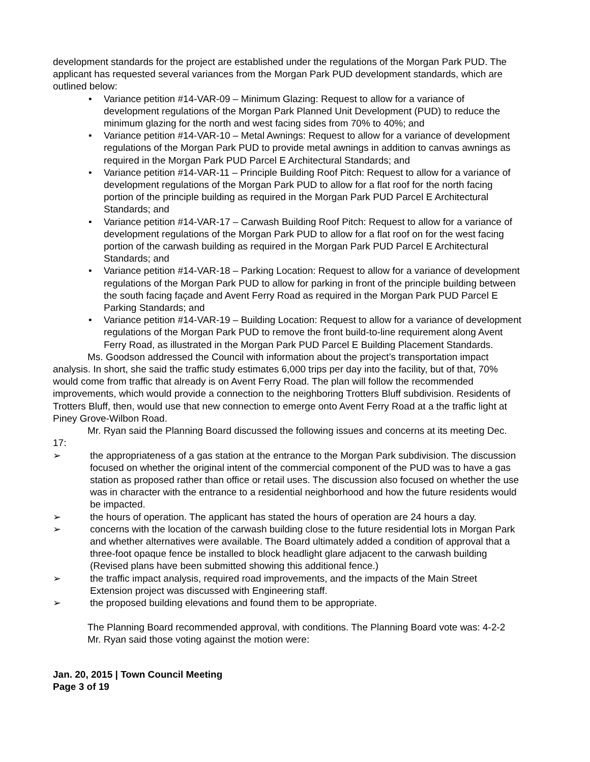development standards for the project are established under the regulations of the Morgan Park PUD. The applicant has requested several variances from the Morgan Park PUD development standards, which are outlined below:
• Variance petition #14-VAR-09 – Minimum Glazing: Request to allow for a variance of development regulations of the Morgan Park Planned Unit Development (PUD) to reduce the minimum glazing for the north and west facing sides from 70% to 40%; and
• Variance petition #14-VAR-10 – Metal Awnings: Request to allow for a variance of development regulations of the Morgan Park PUD to provide metal awnings in addition to canvas awnings as required in the Morgan Park PUD Parcel E Architectural Standards; and
• Variance petition #14-VAR-11 – Principle Building Roof Pitch: Request to allow for a variance of development regulations of the Morgan Park PUD to allow for a flat roof for the north facing portion of the principle building as required in the Morgan Park PUD Parcel E Architectural Standards; and
• Variance petition #14-VAR-17 – Carwash Building Roof Pitch: Request to allow for a variance of development regulations of the Morgan Park PUD to allow for a flat roof on for the west facing portion of the carwash building as required in the Morgan Park PUD Parcel E Architectural Standards; and
• Variance petition #14-VAR-18 – Parking Location: Request to allow for a variance of development regulations of the Morgan Park PUD to allow for parking in front of the principle building between the south facing façade and Avent Ferry Road as required in the Morgan Park PUD Parcel E Parking Standards; and
• Variance petition #14-VAR-19 – Building Location: Request to allow for a variance of development regulations of the Morgan Park PUD to remove the front build-to-line requirement along Avent Ferry Road, as illustrated in the Morgan Park PUD Parcel E Building Placement Standards.
Ms. Goodson addressed the Council with information about the project’s transportation impact analysis. In short, she said the traffic study estimates 6,000 trips per day into the facility, but of that, 70% would come from traffic that already is on Avent Ferry Road. The plan will follow the recommended improvements, which would provide a connection to the neighboring Trotters Bluff subdivision. Residents of Trotters Bluff, then, would use that new connection to emerge onto Avent Ferry Road at a the traffic light at Piney Grove-Wilbon Road.
Mr. Ryan said the Planning Board discussed the following issues and concerns at its meeting Dec. 17:
➢ the appropriateness of a gas station at the entrance to the Morgan Park subdivision. The discussion focused on whether the original intent of the commercial component of the PUD was to have a gas station as proposed rather than office or retail uses. The discussion also focused on whether the use was in character with the entrance to a residential neighborhood and how the future residents would be impacted.
➢ the hours of operation. The applicant has stated the hours of operation are 24 hours a day.
➢ concerns with the location of the carwash building close to the future residential lots in Morgan Park and whether alternatives were available. The Board ultimately added a condition of approval that a three-foot opaque fence be installed to block headlight glare adjacent to the carwash building (Revised plans have been submitted showing this additional fence.)
➢ the traffic impact analysis, required road improvements, and the impacts of the Main Street Extension project was discussed with Engineering staff.
➢ the proposed building elevations and found them to be appropriate.
The Planning Board recommended approval, with conditions. The Planning Board vote was: 4-2-2
Mr. Ryan said those voting against the motion were:
Jan. 20, 2015 | Town Council Meeting
Page 3 of 19